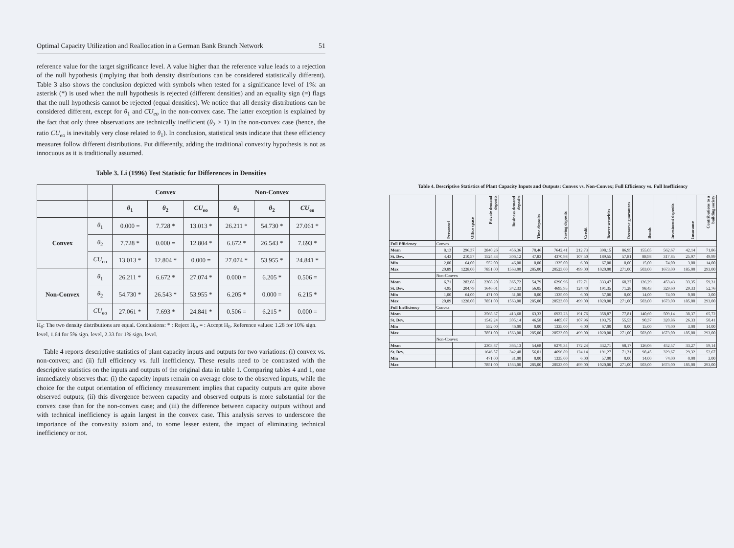Optimal Capacity Utilization and Reallocation in a German Bank Branch Network 51
reference value for the target significance level. A value higher than the reference value leads to a rejection of the null hypothesis (implying that both density distributions can be considered statistically different). Table 3 also shows the conclusion depicted with symbols when tested for a significance level of 1%: an asterisk (*) is used when the null hypothesis is rejected (different densities) and an equality sign (=) flags that the null hypothesis cannot be rejected (equal densities). We notice that all density distributions can be considered different, except for θ<sub>1</sub> and CU<sub>eo</sub> in the non-convex case. The latter exception is explained by the fact that only three observations are technically inefficient (θ<sub>2</sub> > 1) in the non-convex case (hence, the ratio CU<sub>eo</sub> is inevitably very close related to θ<sub>1</sub>). In conclusion, statistical tests indicate that these efficiency measures follow different distributions. Put differently, adding the traditional convexity hypothesis is not as innocuous as it is traditionally assumed.
Table 3. Li (1996) Test Statistic for Differences in Densities
| | | Convex | | | Non-Convex | | |
| --- | --- | --- | --- | --- | --- | --- | --- |
| | | θ<sub>1</sub> | θ<sub>2</sub> | CU<sub>eo</sub> | θ<sub>1</sub> | θ<sub>2</sub> | CU<sub>eo</sub> |
| Convex | θ<sub>1</sub> | 0.000 = | 7.728 * | 13.013 * | 26.211 * | 54.730 * | 27.061 * |
| | θ<sub>2</sub> | 7.728 * | 0.000 = | 12.804 * | 6.672 * | 26.543 * | 7.693 * |
| | CU<sub>eo</sub> | 13.013 * | 12.804 * | 0.000 = | 27.074 * | 53.955 * | 24.841 * |
| Non-Convex | θ<sub>1</sub> | 26.211 * | 6.672 * | 27.074 * | 0.000 = | 6.205 * | 0.506 = |
| | θ<sub>2</sub> | 54.730 * | 26.543 * | 53.955 * | 6.205 * | 0.000 = | 6.215 * |
| | CU<sub>eo</sub> | 27.061 * | 7.693 * | 24.841 * | 0.506 = | 6.215 * | 0.000 = |
H<sub>0</sub>: The two density distributions are equal. Conclusions: * : Reject H<sub>0</sub>, = : Accept H<sub>0</sub>. Reference values: 1.28 for 10% sign. level, 1.64 for 5% sign. level, 2.33 for 1% sign. level.
Table 4 reports descriptive statistics of plant capacity inputs and outputs for two variations: (i) convex vs. non-convex; and (ii) full efficiency vs. full inefficiency. These results need to be contrasted with the descriptive statistics on the inputs and outputs of the original data in table 1. Comparing tables 4 and 1, one immediately observes that: (i) the capacity inputs remain on average close to the observed inputs, while the choice for the output orientation of efficiency measurement implies that capacity outputs are quite above observed outputs; (ii) this divergence between capacity and observed outputs is more substantial for the convex case than for the non-convex case; and (iii) the difference between capacity outputs without and with technical inefficiency is again largest in the convex case. This analysis serves to underscore the importance of the convexity axiom and, to some lesser extent, the impact of eliminating technical inefficiency or not.
Table 4. Descriptive Statistics of Plant Capacity Inputs and Outputs: Convex vs. Non-Convex; Full Efficiency vs. Full Inefficiency
| | Personnel | Office space | Private demand deposits | Business demand deposits | Time deposits | Saving deposits | Credit | Bearer securities | Recourse guarantees | Bonds | Investment deposits | Insurance | Contributions to a building society |
| --- | --- | --- | --- | --- | --- | --- | --- | --- | --- | --- | --- | --- | --- |
| Full Efficiency | Convex | | | | | | | | | | | | |
| Mean | 8,13 | 296,37 | 2840,26 | 456,36 | 70,46 | 7642,41 | 212,73 | 398,15 | 86,95 | 155,05 | 562,67 | 42,14 | 71,86 |
| St. Dev. | 4,43 | 210,57 | 1524,33 | 306,12 | 47,83 | 4370,98 | 107,50 | 189,55 | 57,81 | 88,98 | 317,85 | 25,97 | 49,99 |
| Min | 2,00 | 64,00 | 552,00 | 46,00 | 0,00 | 1335,00 | 6,00 | 67,00 | 0,00 | 15,00 | 74,00 | 3,00 | 14,00 |
| Max | 20,89 | 1228,00 | 7851,00 | 1563,00 | 285,00 | 20523,00 | 499,00 | 1020,00 | 271,00 | 503,00 | 1673,00 | 185,00 | 293,00 |
| | Non-Convex | | | | | | | | | | | | |
| Mean | 6,71 | 282,08 | 2308,20 | 365,72 | 54,79 | 6290,96 | 172,71 | 333,47 | 68,27 | 126,29 | 453,43 | 33,35 | 59,31 |
| St. Dev. | 4,95 | 204,79 | 1646,01 | 342,33 | 56,05 | 4695,95 | 124,40 | 191,35 | 71,28 | 98,43 | 329,60 | 29,33 | 52,76 |
| Min | 1,00 | 64,00 | 471,00 | 31,00 | 0,00 | 1335,00 | 6,00 | 57,00 | 0,00 | 14,00 | 74,00 | 0,00 | 3,00 |
| Max | 20,89 | 1228,00 | 7851,00 | 1563,00 | 285,00 | 20523,00 | 499,00 | 1020,00 | 271,00 | 503,00 | 1673,00 | 185,00 | 293,00 |
| Full Inefficiency | Convex | | | | | | | | | | | | |
| Mean | | | 2568,37 | 413,68 | 63,33 | 6922,23 | 191,76 | 358,87 | 77,81 | 140,60 | 509,14 | 38,37 | 65,72 |
| St. Dev. | | | 1542,24 | 305,14 | 46,58 | 4405,07 | 107,96 | 193,75 | 55,53 | 90,37 | 320,86 | 26,33 | 50,41 |
| Min | | | 552,00 | 46,00 | 0,00 | 1335,00 | 6,00 | 67,00 | 0,00 | 15,00 | 74,00 | 3,00 | 14,00 |
| Max | | | 7851,00 | 1563,00 | 285,00 | 20523,00 | 499,00 | 1020,00 | 271,00 | 503,00 | 1673,00 | 185,00 | 293,00 |
| | Non-Convex | | | | | | | | | | | | |
| Mean | | | 2303,87 | 365,13 | 54,68 | 6279,34 | 172,24 | 332,71 | 68,17 | 126,06 | 452,57 | 33,27 | 59,14 |
| St. Dev. | | | 1646,57 | 342,48 | 56,01 | 4696,89 | 124,14 | 191,27 | 71,31 | 98,45 | 329,67 | 29,32 | 52,67 |
| Min | | | 471,00 | 31,00 | 0,00 | 1335,00 | 6,00 | 57,00 | 0,00 | 14,00 | 74,00 | 0,00 | 3,00 |
| Max | | | 7851,00 | 1563,00 | 285,00 | 20523,00 | 499,00 | 1020,00 | 271,00 | 503,00 | 1673,00 | 185,00 | 293,00 |